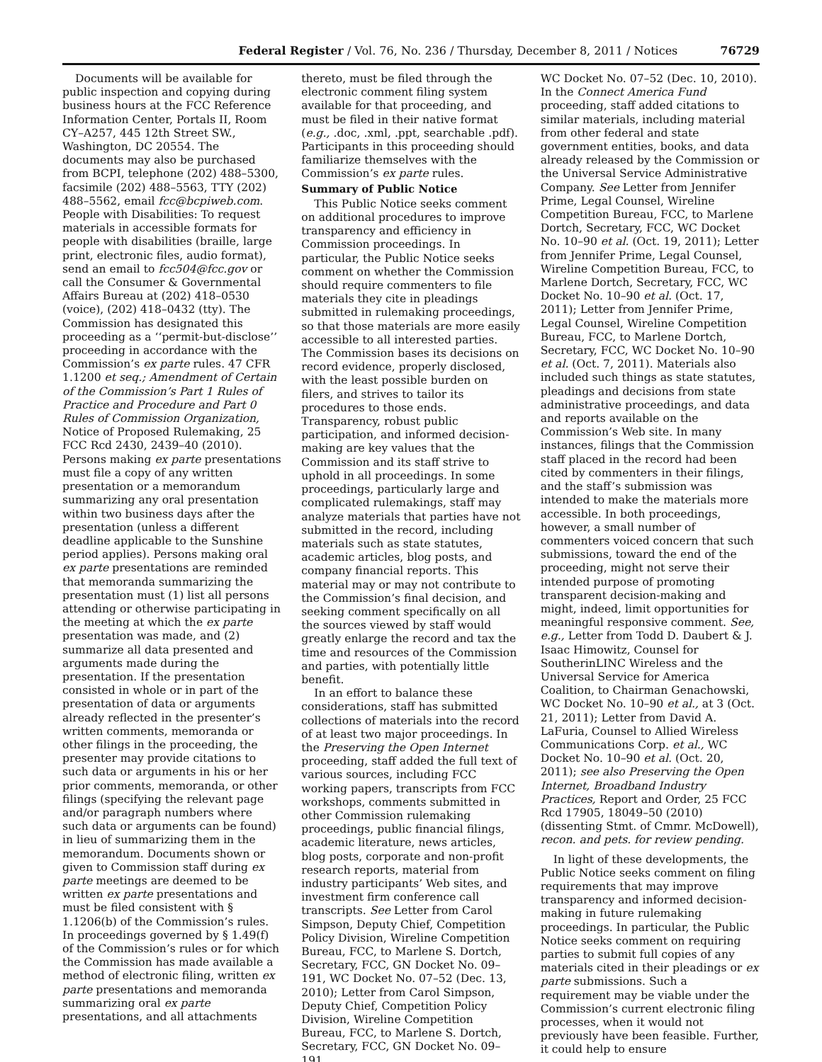Federal Register / Vol. 76, No. 236 / Thursday, December 8, 2011 / Notices 76729
Documents will be available for public inspection and copying during business hours at the FCC Reference Information Center, Portals II, Room CY–A257, 445 12th Street SW., Washington, DC 20554. The documents may also be purchased from BCPI, telephone (202) 488–5300, facsimile (202) 488–5563, TTY (202) 488–5562, email fcc@bcpiweb.com. People with Disabilities: To request materials in accessible formats for people with disabilities (braille, large print, electronic files, audio format), send an email to fcc504@fcc.gov or call the Consumer & Governmental Affairs Bureau at (202) 418–0530 (voice), (202) 418–0432 (tty). The Commission has designated this proceeding as a ‘‘permit-but-disclose’’ proceeding in accordance with the Commission’s ex parte rules. 47 CFR 1.1200 et seq.; Amendment of Certain of the Commission’s Part 1 Rules of Practice and Procedure and Part 0 Rules of Commission Organization, Notice of Proposed Rulemaking, 25 FCC Rcd 2430, 2439–40 (2010). Persons making ex parte presentations must file a copy of any written presentation or a memorandum summarizing any oral presentation within two business days after the presentation (unless a different deadline applicable to the Sunshine period applies). Persons making oral ex parte presentations are reminded that memoranda summarizing the presentation must (1) list all persons attending or otherwise participating in the meeting at which the ex parte presentation was made, and (2) summarize all data presented and arguments made during the presentation. If the presentation consisted in whole or in part of the presentation of data or arguments already reflected in the presenter’s written comments, memoranda or other filings in the proceeding, the presenter may provide citations to such data or arguments in his or her prior comments, memoranda, or other filings (specifying the relevant page and/or paragraph numbers where such data or arguments can be found) in lieu of summarizing them in the memorandum. Documents shown or given to Commission staff during ex parte meetings are deemed to be written ex parte presentations and must be filed consistent with § 1.1206(b) of the Commission’s rules. In proceedings governed by § 1.49(f) of the Commission’s rules or for which the Commission has made available a method of electronic filing, written ex parte presentations and memoranda summarizing oral ex parte presentations, and all attachments
thereto, must be filed through the electronic comment filing system available for that proceeding, and must be filed in their native format (e.g., .doc, .xml, .ppt, searchable .pdf). Participants in this proceeding should familiarize themselves with the Commission’s ex parte rules.
Summary of Public Notice
This Public Notice seeks comment on additional procedures to improve transparency and efficiency in Commission proceedings. In particular, the Public Notice seeks comment on whether the Commission should require commenters to file materials they cite in pleadings submitted in rulemaking proceedings, so that those materials are more easily accessible to all interested parties. The Commission bases its decisions on record evidence, properly disclosed, with the least possible burden on filers, and strives to tailor its procedures to those ends. Transparency, robust public participation, and informed decision-making are key values that the Commission and its staff strive to uphold in all proceedings. In some proceedings, particularly large and complicated rulemakings, staff may analyze materials that parties have not submitted in the record, including materials such as state statutes, academic articles, blog posts, and company financial reports. This material may or may not contribute to the Commission’s final decision, and seeking comment specifically on all the sources viewed by staff would greatly enlarge the record and tax the time and resources of the Commission and parties, with potentially little benefit.
In an effort to balance these considerations, staff has submitted collections of materials into the record of at least two major proceedings. In the Preserving the Open Internet proceeding, staff added the full text of various sources, including FCC working papers, transcripts from FCC workshops, comments submitted in other Commission rulemaking proceedings, public financial filings, academic literature, news articles, blog posts, corporate and non-profit research reports, material from industry participants’ Web sites, and investment firm conference call transcripts. See Letter from Carol Simpson, Deputy Chief, Competition Policy Division, Wireline Competition Bureau, FCC, to Marlene S. Dortch, Secretary, FCC, GN Docket No. 09–191, WC Docket No. 07–52 (Dec. 13, 2010); Letter from Carol Simpson, Deputy Chief, Competition Policy Division, Wireline Competition Bureau, FCC, to Marlene S. Dortch, Secretary, FCC, GN Docket No. 09–191,
WC Docket No. 07–52 (Dec. 10, 2010). In the Connect America Fund proceeding, staff added citations to similar materials, including material from other federal and state government entities, books, and data already released by the Commission or the Universal Service Administrative Company. See Letter from Jennifer Prime, Legal Counsel, Wireline Competition Bureau, FCC, to Marlene Dortch, Secretary, FCC, WC Docket No. 10–90 et al. (Oct. 19, 2011); Letter from Jennifer Prime, Legal Counsel, Wireline Competition Bureau, FCC, to Marlene Dortch, Secretary, FCC, WC Docket No. 10–90 et al. (Oct. 17, 2011); Letter from Jennifer Prime, Legal Counsel, Wireline Competition Bureau, FCC, to Marlene Dortch, Secretary, FCC, WC Docket No. 10–90 et al. (Oct. 7, 2011). Materials also included such things as state statutes, pleadings and decisions from state administrative proceedings, and data and reports available on the Commission’s Web site. In many instances, filings that the Commission staff placed in the record had been cited by commenters in their filings, and the staff’s submission was intended to make the materials more accessible. In both proceedings, however, a small number of commenters voiced concern that such submissions, toward the end of the proceeding, might not serve their intended purpose of promoting transparent decision-making and might, indeed, limit opportunities for meaningful responsive comment. See, e.g., Letter from Todd D. Daubert & J. Isaac Himowitz, Counsel for SoutherinLINC Wireless and the Universal Service for America Coalition, to Chairman Genachowski, WC Docket No. 10–90 et al., at 3 (Oct. 21, 2011); Letter from David A. LaFuria, Counsel to Allied Wireless Communications Corp. et al., WC Docket No. 10–90 et al. (Oct. 20, 2011); see also Preserving the Open Internet, Broadband Industry Practices, Report and Order, 25 FCC Rcd 17905, 18049–50 (2010) (dissenting Stmt. of Cmmr. McDowell), recon. and pets. for review pending.
In light of these developments, the Public Notice seeks comment on filing requirements that may improve transparency and informed decision-making in future rulemaking proceedings. In particular, the Public Notice seeks comment on requiring parties to submit full copies of any materials cited in their pleadings or ex parte submissions. Such a requirement may be viable under the Commission’s current electronic filing processes, when it would not previously have been feasible. Further, it could help to ensure